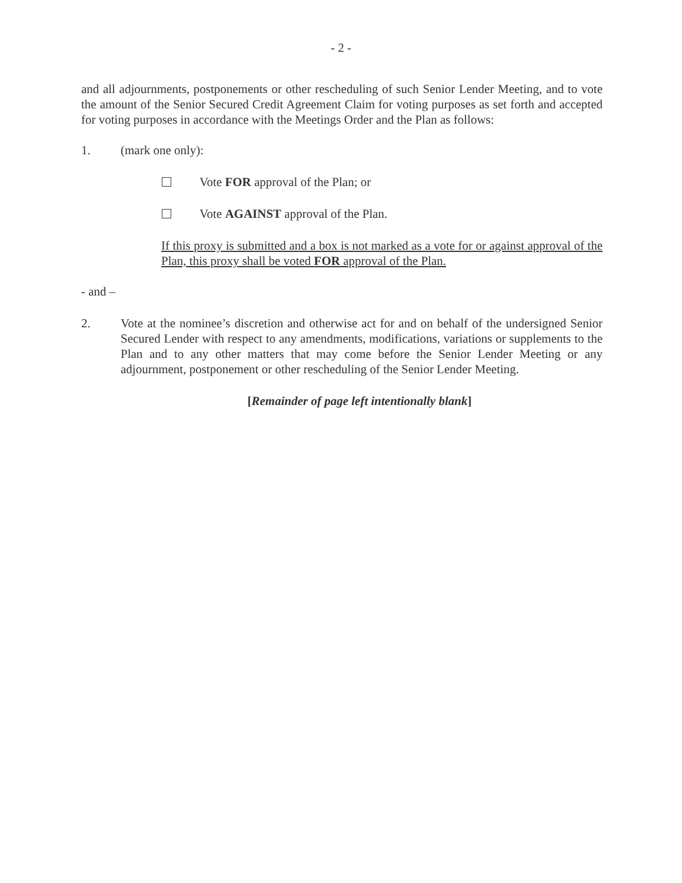- 2 -
and all adjournments, postponements or other rescheduling of such Senior Lender Meeting, and to vote the amount of the Senior Secured Credit Agreement Claim for voting purposes as set forth and accepted for voting purposes in accordance with the Meetings Order and the Plan as follows:
1. (mark one only):
Vote FOR approval of the Plan; or
Vote AGAINST approval of the Plan.
If this proxy is submitted and a box is not marked as a vote for or against approval of the Plan, this proxy shall be voted FOR approval of the Plan.
- and –
2. Vote at the nominee’s discretion and otherwise act for and on behalf of the undersigned Senior Secured Lender with respect to any amendments, modifications, variations or supplements to the Plan and to any other matters that may come before the Senior Lender Meeting or any adjournment, postponement or other rescheduling of the Senior Lender Meeting.
[Remainder of page left intentionally blank]